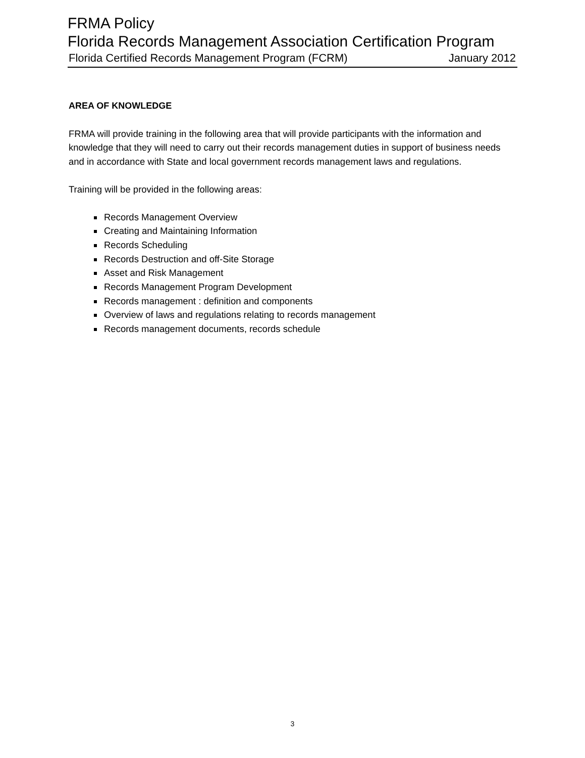FRMA Policy
Florida Records Management Association Certification Program
Florida Certified Records Management Program (FCRM) January 2012
AREA OF KNOWLEDGE
FRMA will provide training in the following area that will provide participants with the information and knowledge that they will need to carry out their records management duties in support of business needs and in accordance with State and local government records management laws and regulations.
Training will be provided in the following areas:
Records Management Overview
Creating and Maintaining Information
Records Scheduling
Records Destruction and off-Site Storage
Asset and Risk Management
Records Management Program Development
Records management : definition and components
Overview of laws and regulations relating to records management
Records management documents, records schedule
3